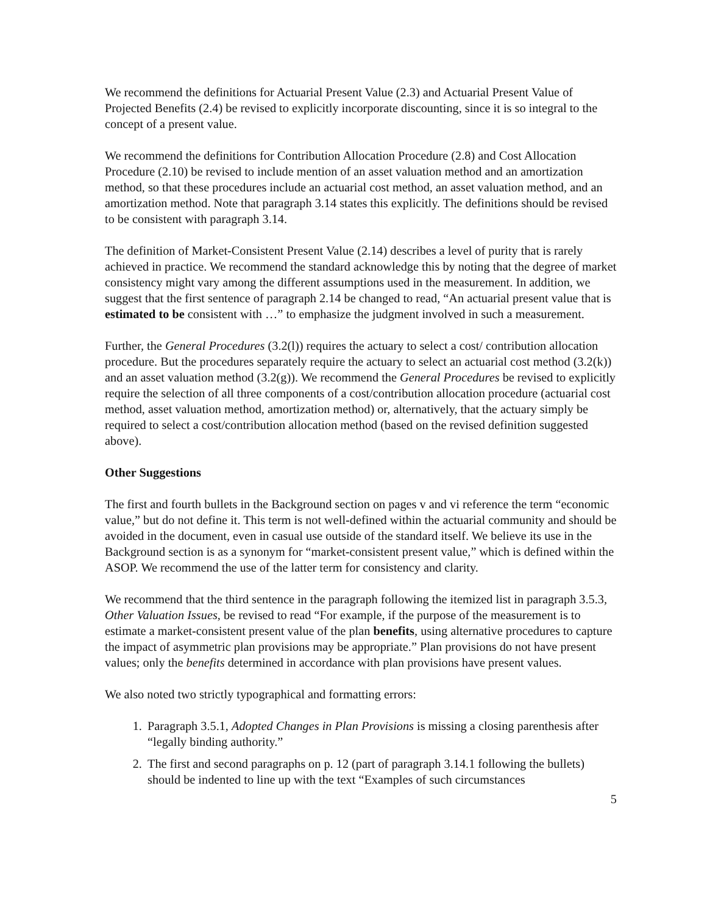We recommend the definitions for Actuarial Present Value (2.3) and Actuarial Present Value of Projected Benefits (2.4) be revised to explicitly incorporate discounting, since it is so integral to the concept of a present value.
We recommend the definitions for Contribution Allocation Procedure (2.8) and Cost Allocation Procedure (2.10) be revised to include mention of an asset valuation method and an amortization method, so that these procedures include an actuarial cost method, an asset valuation method, and an amortization method. Note that paragraph 3.14 states this explicitly. The definitions should be revised to be consistent with paragraph 3.14.
The definition of Market-Consistent Present Value (2.14) describes a level of purity that is rarely achieved in practice. We recommend the standard acknowledge this by noting that the degree of market consistency might vary among the different assumptions used in the measurement. In addition, we suggest that the first sentence of paragraph 2.14 be changed to read, “An actuarial present value that is estimated to be consistent with …” to emphasize the judgment involved in such a measurement.
Further, the General Procedures (3.2(l)) requires the actuary to select a cost/ contribution allocation procedure. But the procedures separately require the actuary to select an actuarial cost method (3.2(k)) and an asset valuation method (3.2(g)). We recommend the General Procedures be revised to explicitly require the selection of all three components of a cost/contribution allocation procedure (actuarial cost method, asset valuation method, amortization method) or, alternatively, that the actuary simply be required to select a cost/contribution allocation method (based on the revised definition suggested above).
Other Suggestions
The first and fourth bullets in the Background section on pages v and vi reference the term “economic value,” but do not define it. This term is not well-defined within the actuarial community and should be avoided in the document, even in casual use outside of the standard itself. We believe its use in the Background section is as a synonym for “market-consistent present value,” which is defined within the ASOP. We recommend the use of the latter term for consistency and clarity.
We recommend that the third sentence in the paragraph following the itemized list in paragraph 3.5.3, Other Valuation Issues, be revised to read “For example, if the purpose of the measurement is to estimate a market-consistent present value of the plan benefits, using alternative procedures to capture the impact of asymmetric plan provisions may be appropriate.” Plan provisions do not have present values; only the benefits determined in accordance with plan provisions have present values.
We also noted two strictly typographical and formatting errors:
1. Paragraph 3.5.1, Adopted Changes in Plan Provisions is missing a closing parenthesis after “legally binding authority.”
2. The first and second paragraphs on p. 12 (part of paragraph 3.14.1 following the bullets) should be indented to line up with the text “Examples of such circumstances
5